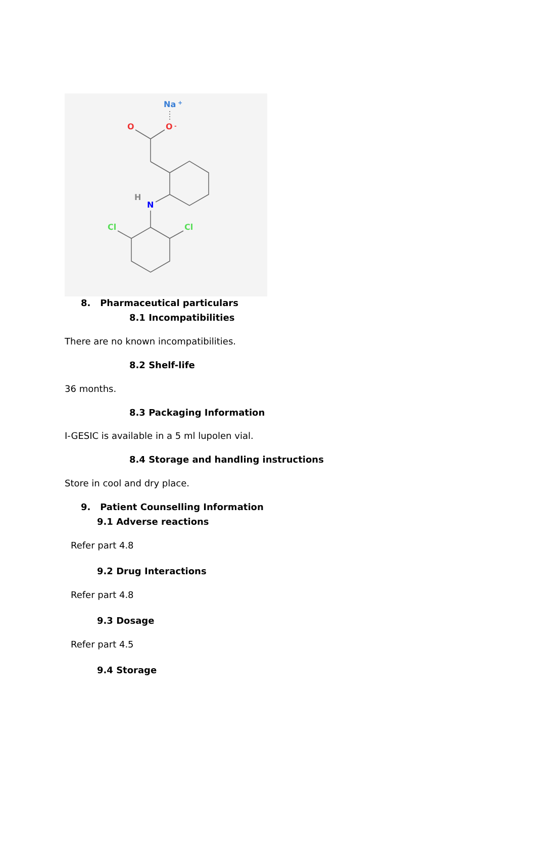Na
+
O
O
-
H
N
Cl
Cl
8. Pharmaceutical particulars
8.1 Incompatibilities
There are no known incompatibilities.
8.2 Shelf-life
36 months.
8.3 Packaging Information
I-GESIC is available in a 5 ml lupolen vial.
8.4 Storage and handling instructions
Store in cool and dry place.
9. Patient Counselling Information
9.1 Adverse reactions
Refer part 4.8
9.2 Drug Interactions
Refer part 4.8
9.3 Dosage
Refer part 4.5
9.4 Storage